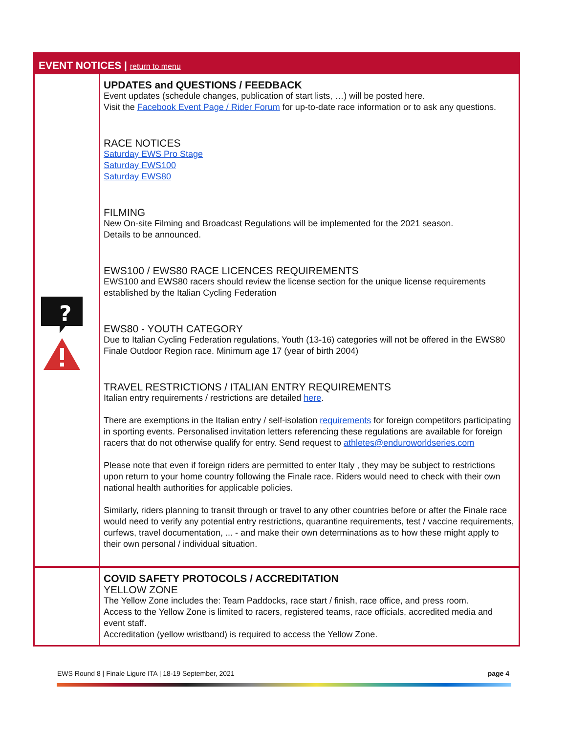| EVENT NOTICES / return to menu | |
| --- | --- |
| ? | UPDATES and QUESTIONS / FEEDBACK Event updates (schedule changes, publication of start lists, …) will be posted here. Visit the Facebook Event Page / Rider Forum for up-to-date race information or to ask any questions. RACE NOTICES Saturday EWS Pro Stage Saturday EWS100 Saturday EWS80 FILMING New On-site Filming and Broadcast Regulations will be implemented for the 2021 season. Details to be announced. EWS100 / EWS80 RACE LICENCES REQUIREMENTS EWS100 and EWS80 racers should review the license section for the unique license requirements established by the Italian Cycling Federation EWS80 - YOUTH CATEGORY Due to Italian Cycling Federation regulations, Youth (13-16) categories will not be offered in the EWS80 Finale Outdoor Region race. Minimum age 17 (year of birth 2004) TRAVEL RESTRICTIONS / ITALIAN ENTRY REQUIREMENTS Italian entry requirements / restrictions are detailed here . There are exemptions in the Italian entry / self-isolation requirements for foreign competitors participating in sporting events. Personalised invitation letters referencing these regulations are available for foreign racers that do not otherwise qualify for entry. Send request to athletes@enduroworldseries.com Please note that even if foreign riders are permitted to enter Italy , they may be subject to restrictions upon return to your home country following the Finale race. Riders would need to check with their own national health authorities for applicable policies. Similarly, riders planning to transit through or travel to any other countries before or after the Finale race would need to verify any potential entry restrictions, quarantine requirements, test / vaccine requirements, curfews, travel documentation, ... - and make their own determinations as to how these might apply to their own personal / individual situation. |
| | COVID SAFETY PROTOCOLS / ACCREDITATION YELLOW ZONE The Yellow Zone includes the: Team Paddocks, race start / finish, race office, and press room. Access to the Yellow Zone is limited to racers, registered teams, race officials, accredited media and event staff. Accreditation (yellow wristband) is required to access the Yellow Zone. |
EWS Round 8 | Finale Ligure ITA | 18-19 September, 2021 page 4